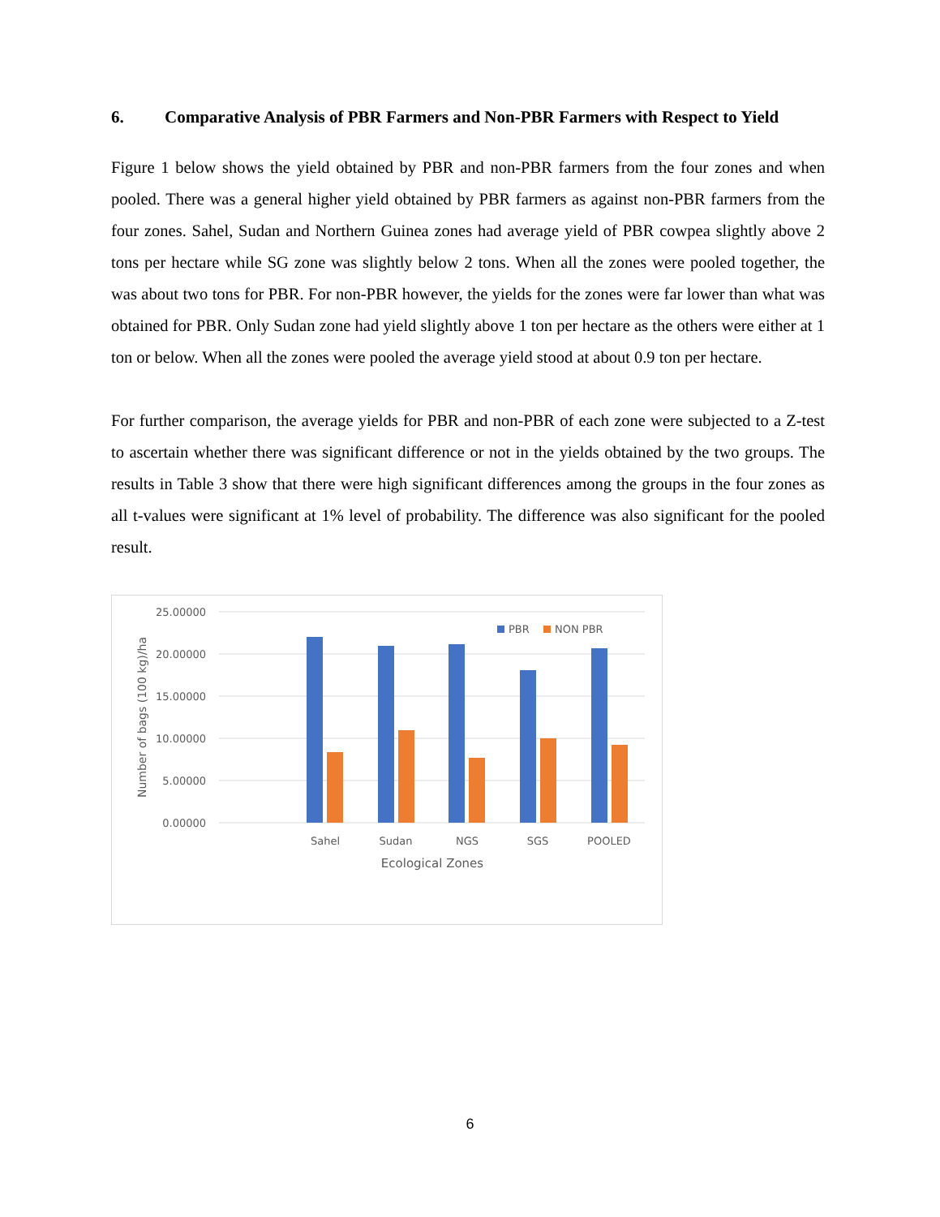6. Comparative Analysis of PBR Farmers and Non-PBR Farmers with Respect to Yield
Figure 1 below shows the yield obtained by PBR and non-PBR farmers from the four zones and when pooled. There was a general higher yield obtained by PBR farmers as against non-PBR farmers from the four zones. Sahel, Sudan and Northern Guinea zones had average yield of PBR cowpea slightly above 2 tons per hectare while SG zone was slightly below 2 tons. When all the zones were pooled together, the was about two tons for PBR. For non-PBR however, the yields for the zones were far lower than what was obtained for PBR. Only Sudan zone had yield slightly above 1 ton per hectare as the others were either at 1 ton or below. When all the zones were pooled the average yield stood at about 0.9 ton per hectare.
For further comparison, the average yields for PBR and non-PBR of each zone were subjected to a Z-test to ascertain whether there was significant difference or not in the yields obtained by the two groups. The results in Table 3 show that there were high significant differences among the groups in the four zones as all t-values were significant at 1% level of probability. The difference was also significant for the pooled result.
25.00000
20.00000
15.00000
10.00000
5.00000
0.00000
Number of bags (100 kg)/ha
Sahel
Sudan
NGS
SGS
POOLED
Ecological Zones
PBR
NON PBR
6